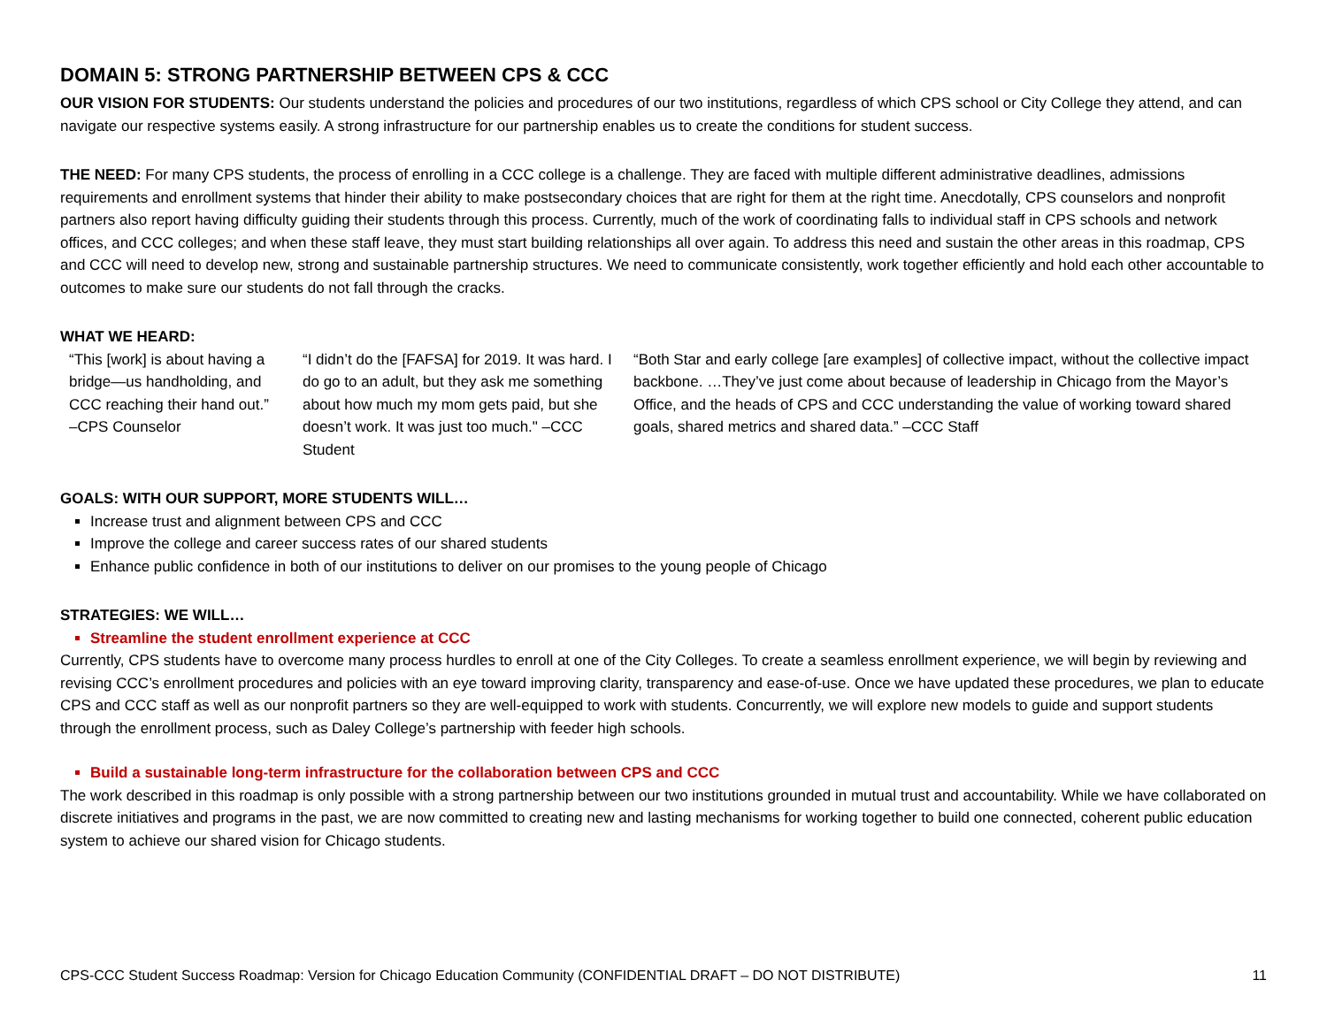DOMAIN 5: STRONG PARTNERSHIP BETWEEN CPS & CCC
OUR VISION FOR STUDENTS: Our students understand the policies and procedures of our two institutions, regardless of which CPS school or City College they attend, and can navigate our respective systems easily. A strong infrastructure for our partnership enables us to create the conditions for student success.
THE NEED: For many CPS students, the process of enrolling in a CCC college is a challenge. They are faced with multiple different administrative deadlines, admissions requirements and enrollment systems that hinder their ability to make postsecondary choices that are right for them at the right time. Anecdotally, CPS counselors and nonprofit partners also report having difficulty guiding their students through this process. Currently, much of the work of coordinating falls to individual staff in CPS schools and network offices, and CCC colleges; and when these staff leave, they must start building relationships all over again. To address this need and sustain the other areas in this roadmap, CPS and CCC will need to develop new, strong and sustainable partnership structures. We need to communicate consistently, work together efficiently and hold each other accountable to outcomes to make sure our students do not fall through the cracks.
WHAT WE HEARD:
“This [work] is about having a bridge—us handholding, and CCC reaching their hand out.” –CPS Counselor
“I didn’t do the [FAFSA] for 2019. It was hard. I do go to an adult, but they ask me something about how much my mom gets paid, but she doesn’t work. It was just too much." –CCC Student
“Both Star and early college [are examples] of collective impact, without the collective impact backbone. …They’ve just come about because of leadership in Chicago from the Mayor’s Office, and the heads of CPS and CCC understanding the value of working toward shared goals, shared metrics and shared data.” –CCC Staff
GOALS: WITH OUR SUPPORT, MORE STUDENTS WILL…
Increase trust and alignment between CPS and CCC
Improve the college and career success rates of our shared students
Enhance public confidence in both of our institutions to deliver on our promises to the young people of Chicago
STRATEGIES: WE WILL…
Streamline the student enrollment experience at CCC
Currently, CPS students have to overcome many process hurdles to enroll at one of the City Colleges. To create a seamless enrollment experience, we will begin by reviewing and revising CCC’s enrollment procedures and policies with an eye toward improving clarity, transparency and ease-of-use. Once we have updated these procedures, we plan to educate CPS and CCC staff as well as our nonprofit partners so they are well-equipped to work with students. Concurrently, we will explore new models to guide and support students through the enrollment process, such as Daley College’s partnership with feeder high schools.
Build a sustainable long-term infrastructure for the collaboration between CPS and CCC
The work described in this roadmap is only possible with a strong partnership between our two institutions grounded in mutual trust and accountability. While we have collaborated on discrete initiatives and programs in the past, we are now committed to creating new and lasting mechanisms for working together to build one connected, coherent public education system to achieve our shared vision for Chicago students.
CPS-CCC Student Success Roadmap: Version for Chicago Education Community (CONFIDENTIAL DRAFT – DO NOT DISTRIBUTE) 11